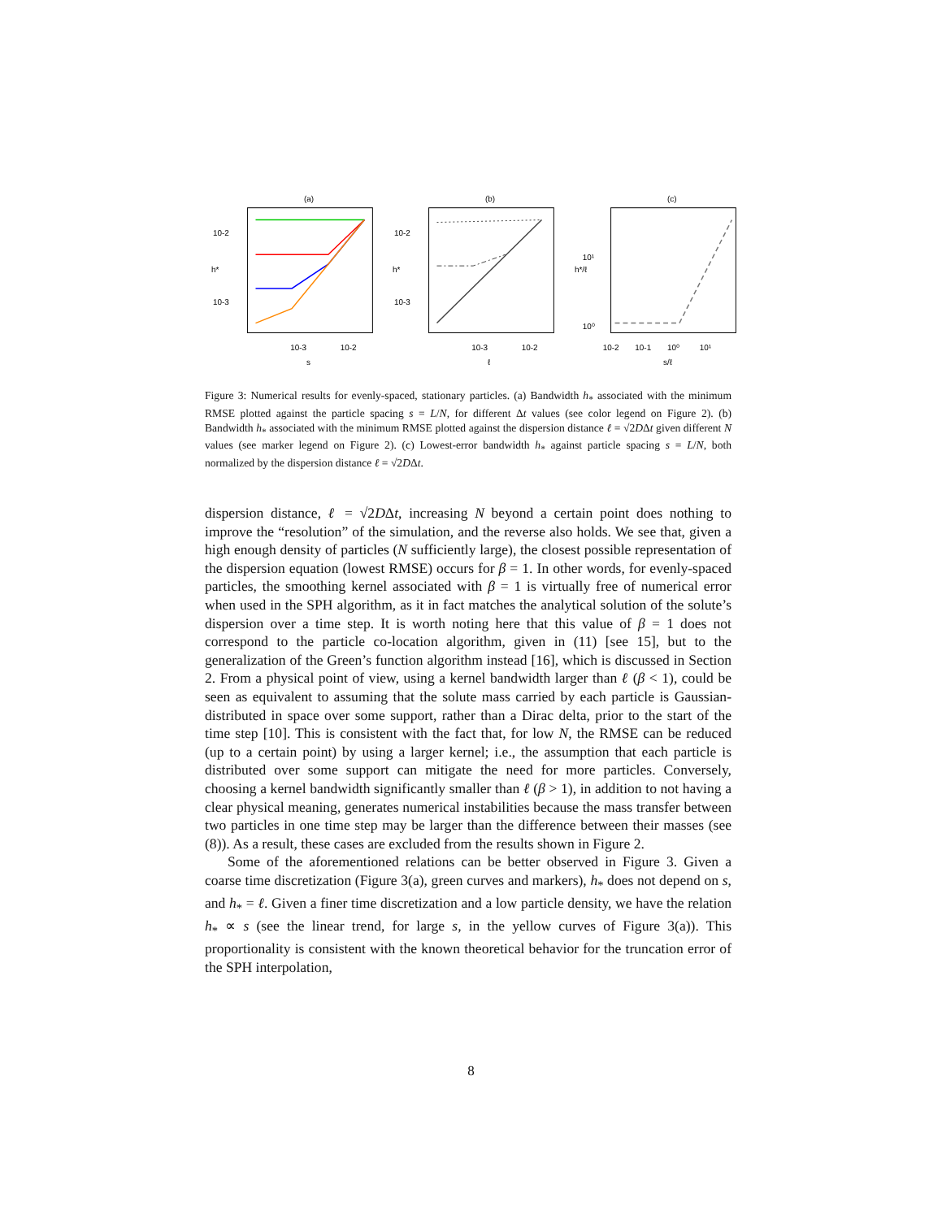(a)
10-2
10-3
10-3
10-2
s
h*
(b)
10-2
10-3
10-3
10-2
ℓ
h*
(c)
10¹
10⁰
10-2
10-1
10⁰
10¹
s/ℓ
h*/ℓ
Figure 3: Numerical results for evenly-spaced, stationary particles. (a) Bandwidth h<sub>*</sub> associated with the minimum RMSE plotted against the particle spacing s = L/N, for different Δt values (see color legend on Figure 2). (b) Bandwidth h<sub>*</sub> associated with the minimum RMSE plotted against the dispersion distance ℓ = √2DΔt given different N values (see marker legend on Figure 2). (c) Lowest-error bandwidth h<sub>*</sub> against particle spacing s = L/N, both normalized by the dispersion distance ℓ = √2DΔt.
dispersion distance, ℓ = √2DΔt, increasing N beyond a certain point does nothing to improve the “resolution” of the simulation, and the reverse also holds. We see that, given a high enough density of particles (N sufficiently large), the closest possible representation of the dispersion equation (lowest RMSE) occurs for β = 1. In other words, for evenly-spaced particles, the smoothing kernel associated with β = 1 is virtually free of numerical error when used in the SPH algorithm, as it in fact matches the analytical solution of the solute’s dispersion over a time step. It is worth noting here that this value of β = 1 does not correspond to the particle co-location algorithm, given in (11) [see 15], but to the generalization of the Green’s function algorithm instead [16], which is discussed in Section 2. From a physical point of view, using a kernel bandwidth larger than ℓ (β < 1), could be seen as equivalent to assuming that the solute mass carried by each particle is Gaussian-distributed in space over some support, rather than a Dirac delta, prior to the start of the time step [10]. This is consistent with the fact that, for low N, the RMSE can be reduced (up to a certain point) by using a larger kernel; i.e., the assumption that each particle is distributed over some support can mitigate the need for more particles. Conversely, choosing a kernel bandwidth significantly smaller than ℓ (β > 1), in addition to not having a clear physical meaning, generates numerical instabilities because the mass transfer between two particles in one time step may be larger than the difference between their masses (see (8)). As a result, these cases are excluded from the results shown in Figure 2.
Some of the aforementioned relations can be better observed in Figure 3. Given a coarse time discretization (Figure 3(a), green curves and markers), h<sub>*</sub> does not depend on s, and h<sub>*</sub> = ℓ. Given a finer time discretization and a low particle density, we have the relation h<sub>*</sub> ∝ s (see the linear trend, for large s, in the yellow curves of Figure 3(a)). This proportionality is consistent with the known theoretical behavior for the truncation error of the SPH interpolation,
8